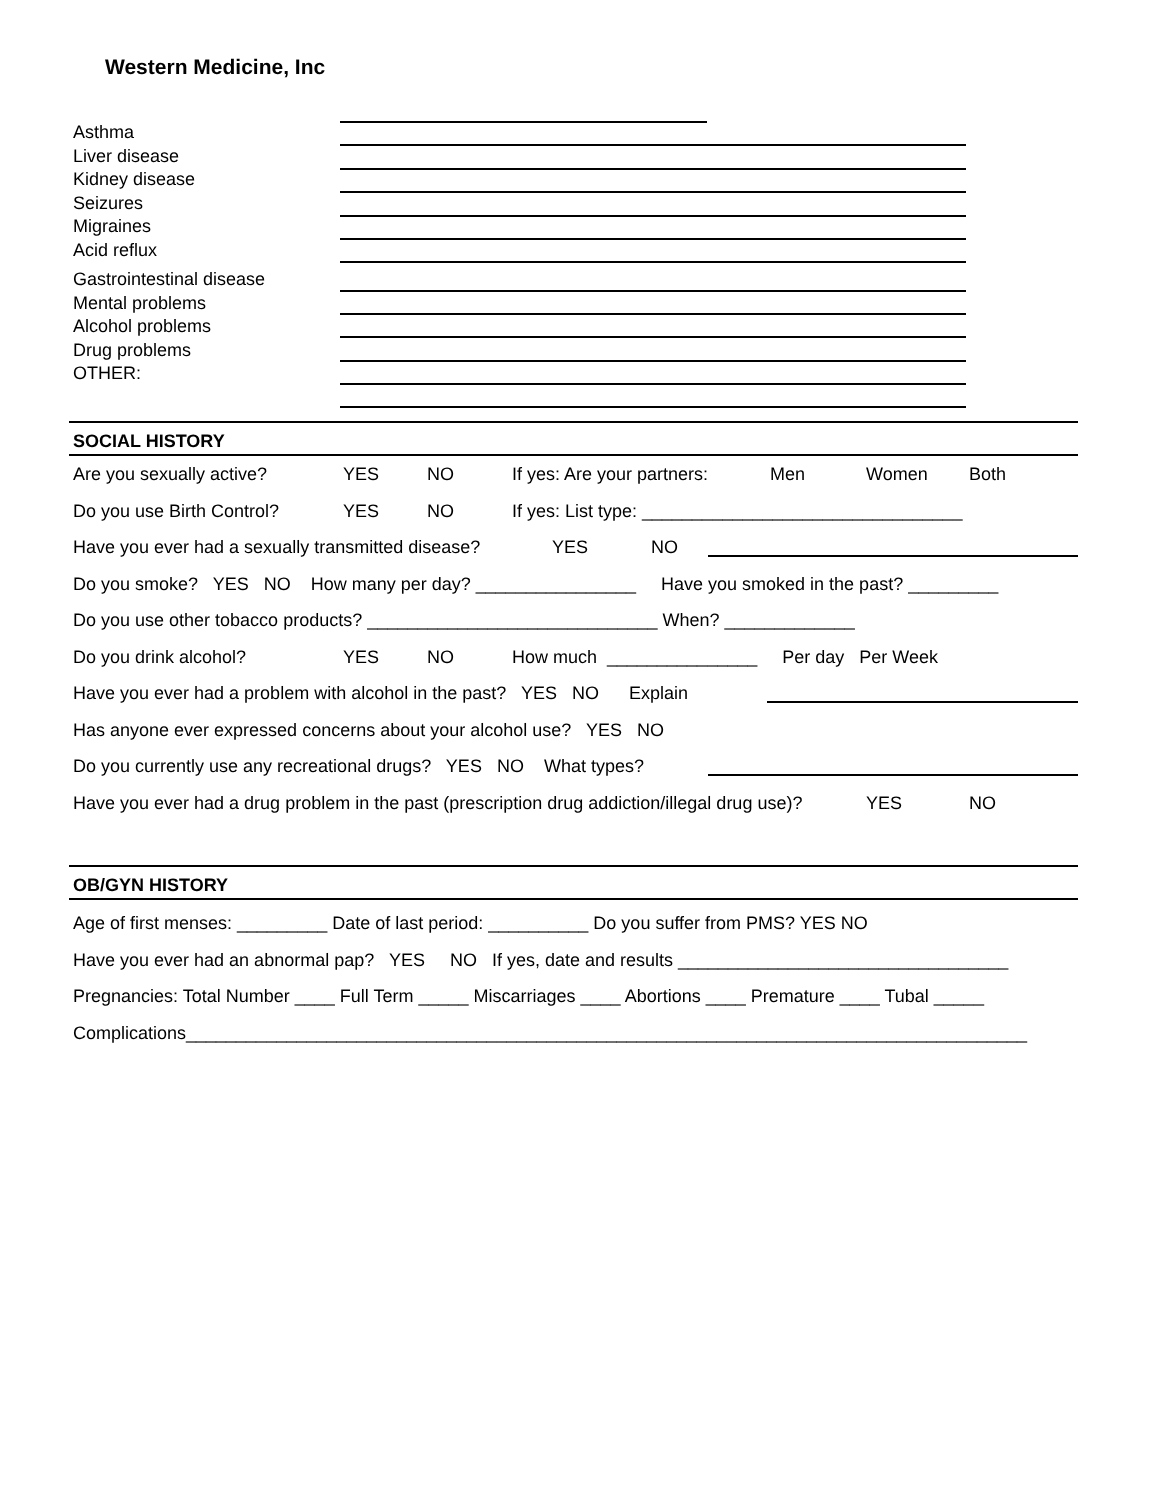Western Medicine, Inc
Asthma
Liver disease
Kidney disease
Seizures
Migraines
Acid reflux
Gastrointestinal disease
Mental problems
Alcohol problems
Drug problems
OTHER:
SOCIAL HISTORY
Are you sexually active? YES NO If yes: Are your partners: Men Women Both
Do you use Birth Control? YES NO If yes: List type: ________________________________
Have you ever had a sexually transmitted disease? YES NO
Do you smoke? YES NO How many per day? ________________ Have you smoked in the past? _________
Do you use other tobacco products? _____________________________ When? _____________
Do you drink alcohol? YES NO How much _______________ Per day Per Week
Have you ever had a problem with alcohol in the past? YES NO Explain
Has anyone ever expressed concerns about your alcohol use? YES NO
Do you currently use any recreational drugs? YES NO What types?
Have you ever had a drug problem in the past (prescription drug addiction/illegal drug use)? YES NO
OB/GYN HISTORY
Age of first menses: _________ Date of last period: __________ Do you suffer from PMS? YES NO
Have you ever had an abnormal pap? YES NO If yes, date and results _________________________________
Pregnancies: Total Number ____ Full Term _____ Miscarriages ____ Abortions ____ Premature ____ Tubal _____
Complications____________________________________________________________________________________